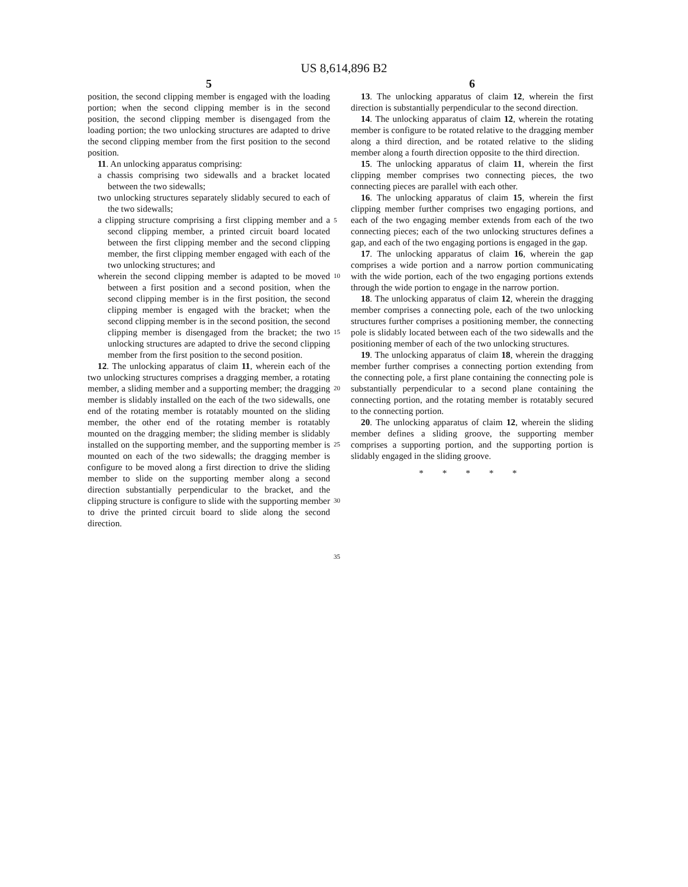US 8,614,896 B2
5
position, the second clipping member is engaged with the loading portion; when the second clipping member is in the second position, the second clipping member is disengaged from the loading portion; the two unlocking structures are adapted to drive the second clipping member from the first position to the second position.
11. An unlocking apparatus comprising:
a chassis comprising two sidewalls and a bracket located between the two sidewalls;
two unlocking structures separately slidably secured to each of the two sidewalls;
a clipping structure comprising a first clipping member and a second clipping member, a printed circuit board located between the first clipping member and the second clipping member, the first clipping member engaged with each of the two unlocking structures; and
wherein the second clipping member is adapted to be moved between a first position and a second position, when the second clipping member is in the first position, the second clipping member is engaged with the bracket; when the second clipping member is in the second position, the second clipping member is disengaged from the bracket; the two unlocking structures are adapted to drive the second clipping member from the first position to the second position.
12. The unlocking apparatus of claim 11, wherein each of the two unlocking structures comprises a dragging member, a rotating member, a sliding member and a supporting member; the dragging member is slidably installed on the each of the two sidewalls, one end of the rotating member is rotatably mounted on the sliding member, the other end of the rotating member is rotatably mounted on the dragging member; the sliding member is slidably installed on the supporting member, and the supporting member is mounted on each of the two sidewalls; the dragging member is configure to be moved along a first direction to drive the sliding member to slide on the supporting member along a second direction substantially perpendicular to the bracket, and the clipping structure is configure to slide with the supporting member to drive the printed circuit board to slide along the second direction.
5
10
15
20
25
30
35
6
13. The unlocking apparatus of claim 12, wherein the first direction is substantially perpendicular to the second direction.
14. The unlocking apparatus of claim 12, wherein the rotating member is configure to be rotated relative to the dragging member along a third direction, and be rotated relative to the sliding member along a fourth direction opposite to the third direction.
15. The unlocking apparatus of claim 11, wherein the first clipping member comprises two connecting pieces, the two connecting pieces are parallel with each other.
16. The unlocking apparatus of claim 15, wherein the first clipping member further comprises two engaging portions, and each of the two engaging member extends from each of the two connecting pieces; each of the two unlocking structures defines a gap, and each of the two engaging portions is engaged in the gap.
17. The unlocking apparatus of claim 16, wherein the gap comprises a wide portion and a narrow portion communicating with the wide portion, each of the two engaging portions extends through the wide portion to engage in the narrow portion.
18. The unlocking apparatus of claim 12, wherein the dragging member comprises a connecting pole, each of the two unlocking structures further comprises a positioning member, the connecting pole is slidably located between each of the two sidewalls and the positioning member of each of the two unlocking structures.
19. The unlocking apparatus of claim 18, wherein the dragging member further comprises a connecting portion extending from the connecting pole, a first plane containing the connecting pole is substantially perpendicular to a second plane containing the connecting portion, and the rotating member is rotatably secured to the connecting portion.
20. The unlocking apparatus of claim 12, wherein the sliding member defines a sliding groove, the supporting member comprises a supporting portion, and the supporting portion is slidably engaged in the sliding groove.
* * * * *